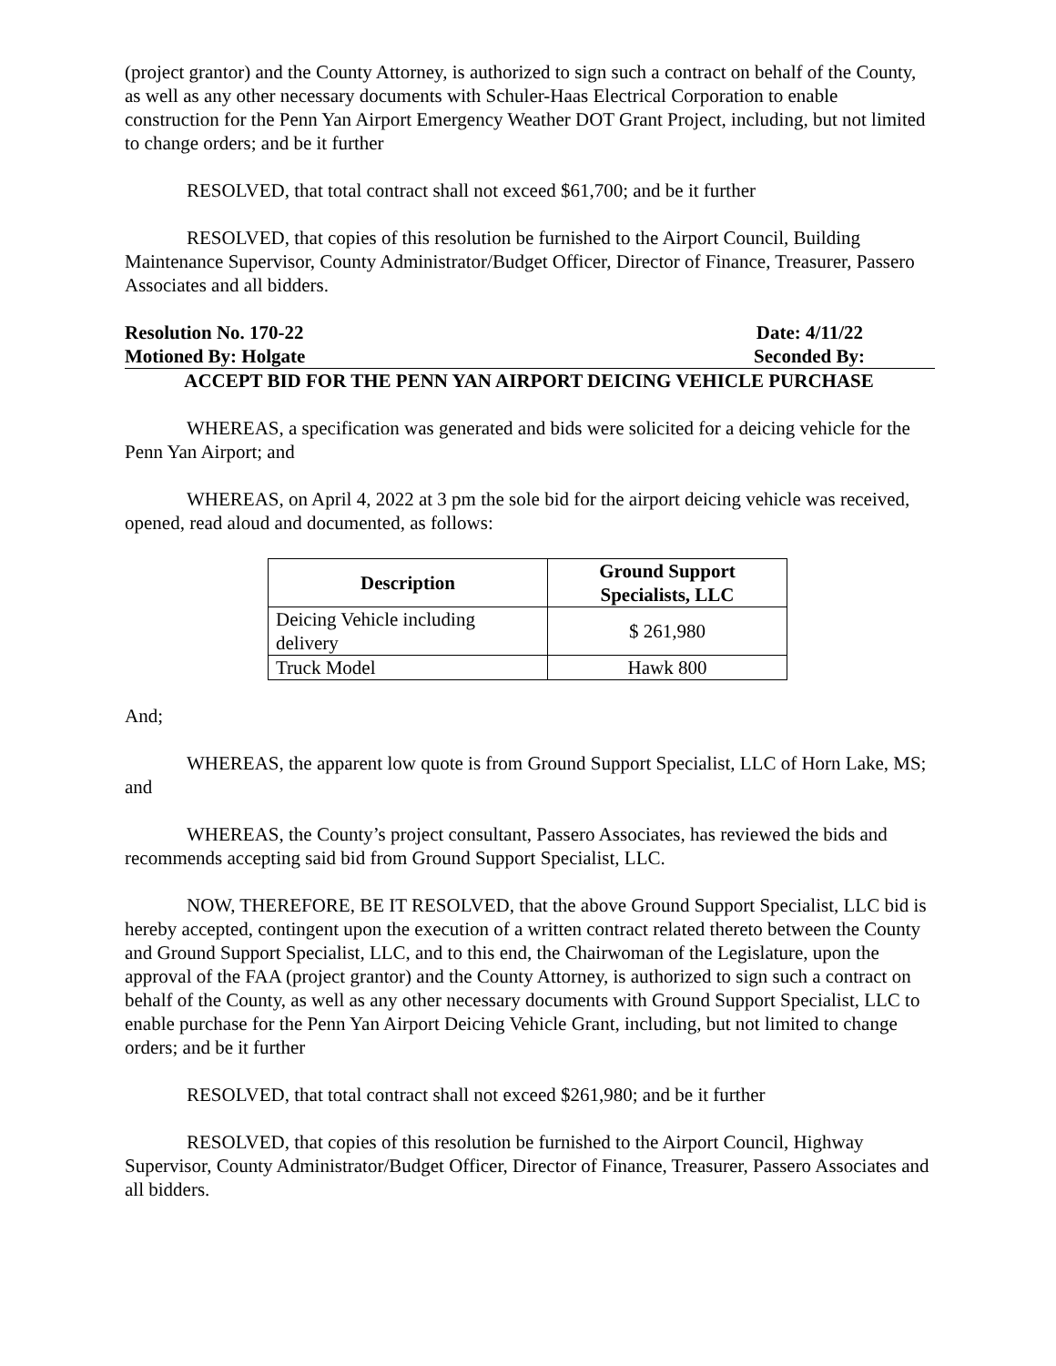(project grantor) and the County Attorney, is authorized to sign such a contract on behalf of the County, as well as any other necessary documents with Schuler-Haas Electrical Corporation to enable construction for the Penn Yan Airport Emergency Weather DOT Grant Project, including, but not limited to change orders; and be it further
RESOLVED, that total contract shall not exceed $61,700; and be it further
RESOLVED, that copies of this resolution be furnished to the Airport Council, Building Maintenance Supervisor, County Administrator/Budget Officer, Director of Finance, Treasurer, Passero Associates and all bidders.
Resolution No. 170-22 Date: 4/11/22
Motioned By: Holgate Seconded By:
ACCEPT BID FOR THE PENN YAN AIRPORT DEICING VEHICLE PURCHASE
WHEREAS, a specification was generated and bids were solicited for a deicing vehicle for the Penn Yan Airport; and
WHEREAS, on April 4, 2022 at 3 pm the sole bid for the airport deicing vehicle was received, opened, read aloud and documented, as follows:
| Description | Ground Support Specialists, LLC |
| --- | --- |
| Deicing Vehicle including delivery | $ 261,980 |
| Truck Model | Hawk 800 |
And;
WHEREAS, the apparent low quote is from Ground Support Specialist, LLC of Horn Lake, MS; and
WHEREAS, the County’s project consultant, Passero Associates, has reviewed the bids and recommends accepting said bid from Ground Support Specialist, LLC.
NOW, THEREFORE, BE IT RESOLVED, that the above Ground Support Specialist, LLC bid is hereby accepted, contingent upon the execution of a written contract related thereto between the County and Ground Support Specialist, LLC, and to this end, the Chairwoman of the Legislature, upon the approval of the FAA (project grantor) and the County Attorney, is authorized to sign such a contract on behalf of the County, as well as any other necessary documents with Ground Support Specialist, LLC to enable purchase for the Penn Yan Airport Deicing Vehicle Grant, including, but not limited to change orders; and be it further
RESOLVED, that total contract shall not exceed $261,980; and be it further
RESOLVED, that copies of this resolution be furnished to the Airport Council, Highway Supervisor, County Administrator/Budget Officer, Director of Finance, Treasurer, Passero Associates and all bidders.